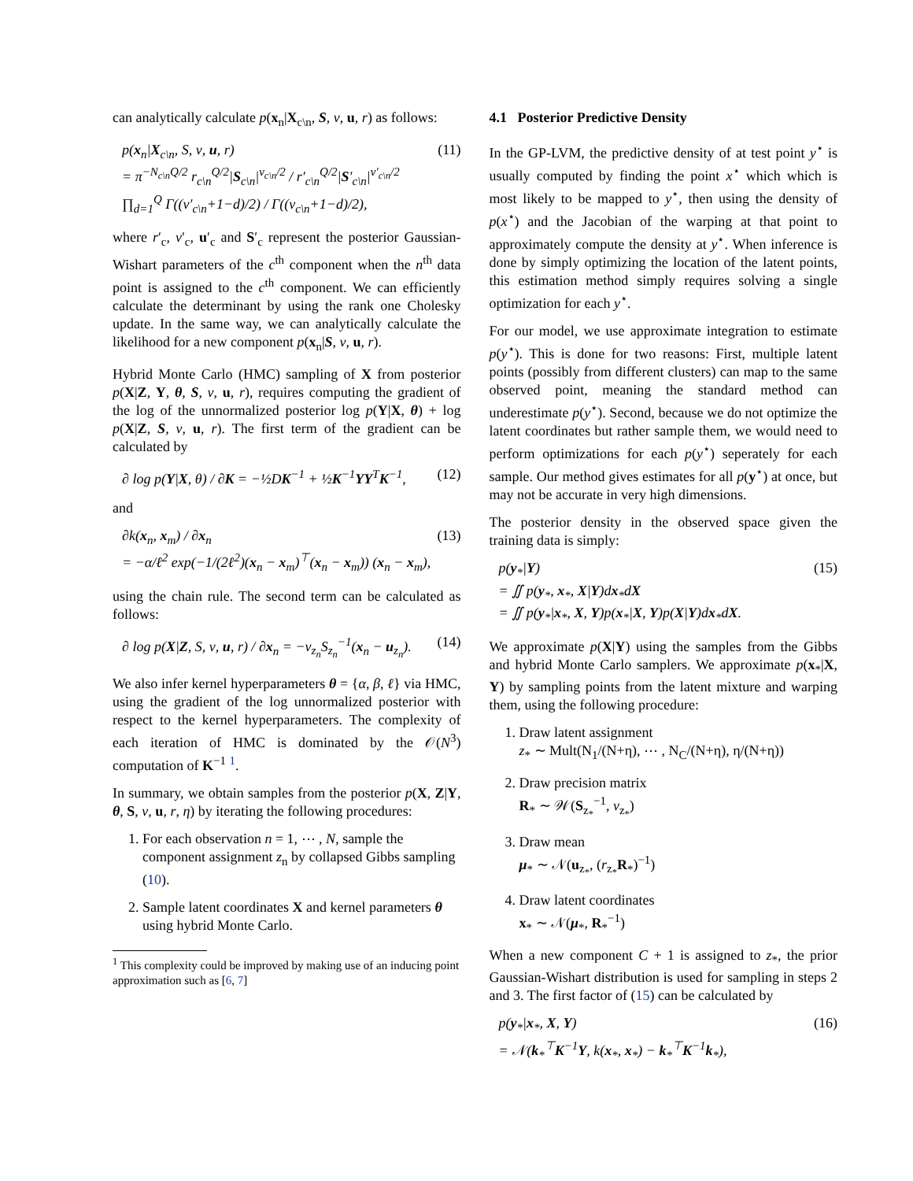can analytically calculate p(x<sub>n</sub>|X<sub>c\n</sub>, S, ν, u, r) as follows:
p(x<sub>n</sub>|X<sub>c\n</sub>, S, ν, u, r)
= π<sup>−N<sub>c\n</sub>Q/2</sup> r<sub>c\n</sub><sup>Q/2</sup>|S<sub>c\n</sub>|<sup>ν<sub>c\n</sub>/2</sup> / r′<sub>c\n</sub><sup>Q/2</sup>|S′<sub>c\n</sub>|<sup>ν′<sub>c\n</sub>/2</sup> ∏<sub>d=1</sub><sup>Q</sup> Γ((ν′<sub>c\n</sub>+1−d)/2) / Γ((ν<sub>c\n</sub>+1−d)/2),
(11)
where r′<sub>c</sub>, ν′<sub>c</sub>, u′<sub>c</sub> and S′<sub>c</sub> represent the posterior Gaussian-Wishart parameters of the c<sup>th</sup> component when the n<sup>th</sup> data point is assigned to the c<sup>th</sup> component. We can efficiently calculate the determinant by using the rank one Cholesky update. In the same way, we can analytically calculate the likelihood for a new component p(x<sub>n</sub>|S, ν, u, r).
Hybrid Monte Carlo (HMC) sampling of X from posterior p(X|Z, Y, θ, S, ν, u, r), requires computing the gradient of the log of the unnormalized posterior log p(Y|X, θ) + log p(X|Z, S, ν, u, r). The first term of the gradient can be calculated by
∂ log p(Y|X, θ) / ∂K = −½DK<sup>−1</sup> + ½K<sup>−1</sup>YY<sup>T</sup>K<sup>−1</sup>,
(12)
and
∂k(x<sub>n</sub>, x<sub>m</sub>) / ∂x<sub>n</sub>
= −α/ℓ<sup>2</sup> exp(−1/(2ℓ<sup>2</sup>)(x<sub>n</sub> − x<sub>m</sub>)<sup>⊤</sup>(x<sub>n</sub> − x<sub>m</sub>)) (x<sub>n</sub> − x<sub>m</sub>),
(13)
using the chain rule. The second term can be calculated as follows:
∂ log p(X|Z, S, ν, u, r) / ∂x<sub>n</sub> = −ν<sub>z<sub>n</sub></sub>S<sub>z<sub>n</sub></sub><sup>−1</sup>(x<sub>n</sub> − u<sub>z<sub>n</sub></sub>).
(14)
We also infer kernel hyperparameters θ = {α, β, ℓ} via HMC, using the gradient of the log unnormalized posterior with respect to the kernel hyperparameters. The complexity of each iteration of HMC is dominated by the 𝒪(N<sup>3</sup>) computation of K<sup>−1</sup> <sup>1</sup>.
In summary, we obtain samples from the posterior p(X, Z|Y, θ, S, ν, u, r, η) by iterating the following procedures:
1. For each observation n = 1, ⋯ , N, sample the component assignment z<sub>n</sub> by collapsed Gibbs sampling (10).
2. Sample latent coordinates X and kernel parameters θ using hybrid Monte Carlo.
<sup>1</sup> This complexity could be improved by making use of an inducing point approximation such as [6, 7]
4.1 Posterior Predictive Density
In the GP-LVM, the predictive density of at test point y<sup>⋆</sup> is usually computed by finding the point x<sup>⋆</sup> which which is most likely to be mapped to y<sup>⋆</sup>, then using the density of p(x<sup>⋆</sup>) and the Jacobian of the warping at that point to approximately compute the density at y<sup>⋆</sup>. When inference is done by simply optimizing the location of the latent points, this estimation method simply requires solving a single optimization for each y<sup>⋆</sup>.
For our model, we use approximate integration to estimate p(y<sup>⋆</sup>). This is done for two reasons: First, multiple latent points (possibly from different clusters) can map to the same observed point, meaning the standard method can underestimate p(y<sup>⋆</sup>). Second, because we do not optimize the latent coordinates but rather sample them, we would need to perform optimizations for each p(y<sup>⋆</sup>) seperately for each sample. Our method gives estimates for all p(y<sup>⋆</sup>) at once, but may not be accurate in very high dimensions.
The posterior density in the observed space given the training data is simply:
p(y<sub>*</sub>|Y)
= ∬ p(y<sub>*</sub>, x<sub>*</sub>, X|Y)dx<sub>*</sub>dX
= ∬ p(y<sub>*</sub>|x<sub>*</sub>, X, Y)p(x<sub>*</sub>|X, Y)p(X|Y)dx<sub>*</sub>dX.
(15)
We approximate p(X|Y) using the samples from the Gibbs and hybrid Monte Carlo samplers. We approximate p(x<sub>*</sub>|X, Y) by sampling points from the latent mixture and warping them, using the following procedure:
1. Draw latent assignment
z<sub>*</sub> ∼ Mult(N<sub>1</sub>/(N+η), ⋯ , N<sub>C</sub>/(N+η), η/(N+η))
2. Draw precision matrix
R<sub>*</sub> ∼ 𝒲(S<sub>z<sub>*</sub></sub><sup>−1</sup>, ν<sub>z<sub>*</sub></sub>)
3. Draw mean
μ<sub>*</sub> ∼ 𝒩(u<sub>z<sub>*</sub></sub>, (r<sub>z<sub>*</sub></sub>R<sub>*</sub>)<sup>−1</sup>)
4. Draw latent coordinates
x<sub>*</sub> ∼ 𝒩(μ<sub>*</sub>, R<sub>*</sub><sup>−1</sup>)
When a new component C + 1 is assigned to z<sub>*</sub>, the prior Gaussian-Wishart distribution is used for sampling in steps 2 and 3. The first factor of (15) can be calculated by
p(y<sub>*</sub>|x<sub>*</sub>, X, Y)
= 𝒩(k<sub>*</sub><sup>⊤</sup>K<sup>−1</sup>Y, k(x<sub>*</sub>, x<sub>*</sub>) − k<sub>*</sub><sup>⊤</sup>K<sup>−1</sup>k<sub>*</sub>),
(16)